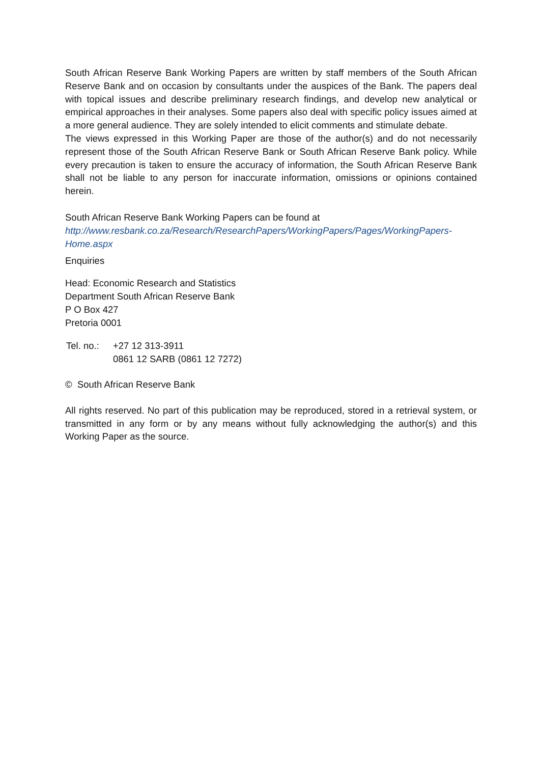South African Reserve Bank Working Papers are written by staff members of the South African Reserve Bank and on occasion by consultants under the auspices of the Bank. The papers deal with topical issues and describe preliminary research findings, and develop new analytical or empirical approaches in their analyses. Some papers also deal with specific policy issues aimed at a more general audience. They are solely intended to elicit comments and stimulate debate.
The views expressed in this Working Paper are those of the author(s) and do not necessarily represent those of the South African Reserve Bank or South African Reserve Bank policy. While every precaution is taken to ensure the accuracy of information, the South African Reserve Bank shall not be liable to any person for inaccurate information, omissions or opinions contained herein.
South African Reserve Bank Working Papers can be found at
http://www.resbank.co.za/Research/ResearchPapers/WorkingPapers/Pages/WorkingPapers-Home.aspx
Enquiries
Head: Economic Research and Statistics
Department South African Reserve Bank
P O Box 427
Pretoria 0001
Tel. no.: +27 12 313-3911
0861 12 SARB (0861 12 7272)
© South African Reserve Bank
All rights reserved. No part of this publication may be reproduced, stored in a retrieval system, or transmitted in any form or by any means without fully acknowledging the author(s) and this Working Paper as the source.